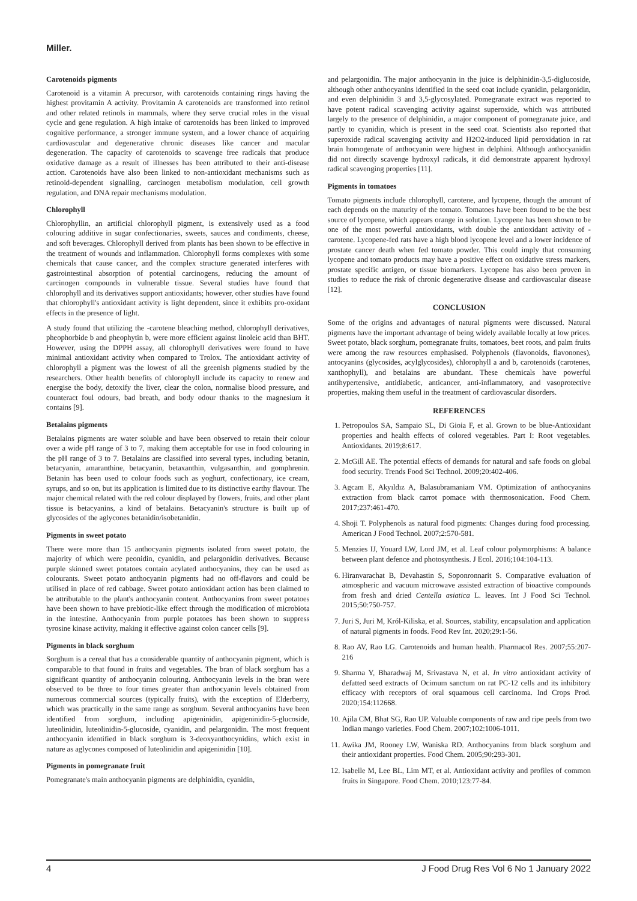Miller.
Carotenoids pigments
Carotenoid is a vitamin A precursor, with carotenoids containing rings having the highest provitamin A activity. Provitamin A carotenoids are transformed into retinol and other related retinols in mammals, where they serve crucial roles in the visual cycle and gene regulation. A high intake of carotenoids has been linked to improved cognitive performance, a stronger immune system, and a lower chance of acquiring cardiovascular and degenerative chronic diseases like cancer and macular degeneration. The capacity of carotenoids to scavenge free radicals that produce oxidative damage as a result of illnesses has been attributed to their anti-disease action. Carotenoids have also been linked to non-antioxidant mechanisms such as retinoid-dependent signalling, carcinogen metabolism modulation, cell growth regulation, and DNA repair mechanisms modulation.
Chlorophyll
Chlorophyllin, an artificial chlorophyll pigment, is extensively used as a food colouring additive in sugar confectionaries, sweets, sauces and condiments, cheese, and soft beverages. Chlorophyll derived from plants has been shown to be effective in the treatment of wounds and inflammation. Chlorophyll forms complexes with some chemicals that cause cancer, and the complex structure generated interferes with gastrointestinal absorption of potential carcinogens, reducing the amount of carcinogen compounds in vulnerable tissue. Several studies have found that chlorophyll and its derivatives support antioxidants; however, other studies have found that chlorophyll's antioxidant activity is light dependent, since it exhibits pro-oxidant effects in the presence of light.
A study found that utilizing the -carotene bleaching method, chlorophyll derivatives, pheophorbide b and pheophytin b, were more efficient against linoleic acid than BHT. However, using the DPPH assay, all chlorophyll derivatives were found to have minimal antioxidant activity when compared to Trolox. The antioxidant activity of chlorophyll a pigment was the lowest of all the greenish pigments studied by the researchers. Other health benefits of chlorophyll include its capacity to renew and energise the body, detoxify the liver, clear the colon, normalise blood pressure, and counteract foul odours, bad breath, and body odour thanks to the magnesium it contains [9].
Betalains pigments
Betalains pigments are water soluble and have been observed to retain their colour over a wide pH range of 3 to 7, making them acceptable for use in food colouring in the pH range of 3 to 7. Betalains are classified into several types, including betanin, betacyanin, amaranthine, betacyanin, betaxanthin, vulgasanthin, and gomphrenin. Betanin has been used to colour foods such as yoghurt, confectionary, ice cream, syrups, and so on, but its application is limited due to its distinctive earthy flavour. The major chemical related with the red colour displayed by flowers, fruits, and other plant tissue is betacyanins, a kind of betalains. Betacyanin's structure is built up of glycosides of the aglycones betanidin/isobetanidin.
Pigments in sweet potato
There were more than 15 anthocyanin pigments isolated from sweet potato, the majority of which were peonidin, cyanidin, and pelargonidin derivatives. Because purple skinned sweet potatoes contain acylated anthocyanins, they can be used as colourants. Sweet potato anthocyanin pigments had no off-flavors and could be utilised in place of red cabbage. Sweet potato antioxidant action has been claimed to be attributable to the plant's anthocyanin content. Anthocyanins from sweet potatoes have been shown to have prebiotic-like effect through the modification of microbiota in the intestine. Anthocyanin from purple potatoes has been shown to suppress tyrosine kinase activity, making it effective against colon cancer cells [9].
Pigments in black sorghum
Sorghum is a cereal that has a considerable quantity of anthocyanin pigment, which is comparable to that found in fruits and vegetables. The bran of black sorghum has a significant quantity of anthocyanin colouring. Anthocyanin levels in the bran were observed to be three to four times greater than anthocyanin levels obtained from numerous commercial sources (typically fruits), with the exception of Elderberry, which was practically in the same range as sorghum. Several anthocyanins have been identified from sorghum, including apigeninidin, apigeninidin-5-glucoside, luteolinidin, luteolinidin-5-glucoside, cyanidin, and pelargonidin. The most frequent anthocyanin identified in black sorghum is 3-deoxyanthocynidins, which exist in nature as aglycones composed of luteolinidin and apigeninidin [10].
Pigments in pomegranate fruit
Pomegranate's main anthocyanin pigments are delphinidin, cyanidin,
and pelargonidin. The major anthocyanin in the juice is delphinidin-3,5-diglucoside, although other anthocyanins identified in the seed coat include cyanidin, pelargonidin, and even delphinidin 3 and 3,5-glycosylated. Pomegranate extract was reported to have potent radical scavenging activity against superoxide, which was attributed largely to the presence of delphinidin, a major component of pomegranate juice, and partly to cyanidin, which is present in the seed coat. Scientists also reported that superoxide radical scavenging activity and H2O2-induced lipid peroxidation in rat brain homogenate of anthocyanin were highest in delphini. Although anthocyanidin did not directly scavenge hydroxyl radicals, it did demonstrate apparent hydroxyl radical scavenging properties [11].
Pigments in tomatoes
Tomato pigments include chlorophyll, carotene, and lycopene, though the amount of each depends on the maturity of the tomato. Tomatoes have been found to be the best source of lycopene, which appears orange in solution. Lycopene has been shown to be one of the most powerful antioxidants, with double the antioxidant activity of -carotene. Lycopene-fed rats have a high blood lycopene level and a lower incidence of prostate cancer death when fed tomato powder. This could imply that consuming lycopene and tomato products may have a positive effect on oxidative stress markers, prostate specific antigen, or tissue biomarkers. Lycopene has also been proven in studies to reduce the risk of chronic degenerative disease and cardiovascular disease [12].
CONCLUSION
Some of the origins and advantages of natural pigments were discussed. Natural pigments have the important advantage of being widely available locally at low prices. Sweet potato, black sorghum, pomegranate fruits, tomatoes, beet roots, and palm fruits were among the raw resources emphasised. Polyphenols (flavonoids, flavonones), antocyanins (glycosides, acylglycosides), chlorophyll a and b, carotenoids (carotenes, xanthophyll), and betalains are abundant. These chemicals have powerful antihypertensive, antidiabetic, anticancer, anti-inflammatory, and vasoprotective properties, making them useful in the treatment of cardiovascular disorders.
REFERENCES
1. Petropoulos SA, Sampaio SL, Di Gioia F, et al. Grown to be blue-Antioxidant properties and health effects of colored vegetables. Part I: Root vegetables. Antioxidants. 2019;8:617.
2. McGill AE. The potential effects of demands for natural and safe foods on global food security. Trends Food Sci Technol. 2009;20:402-406.
3. Agcam E, Akyıldız A, Balasubramaniam VM. Optimization of anthocyanins extraction from black carrot pomace with thermosonication. Food Chem. 2017;237:461-470.
4. Shoji T. Polyphenols as natural food pigments: Changes during food processing. American J Food Technol. 2007;2:570-581.
5. Menzies IJ, Youard LW, Lord JM, et al. Leaf colour polymorphisms: A balance between plant defence and photosynthesis. J Ecol. 2016;104:104-113.
6. Hiranvarachat B, Devahastin S, Soponronnarit S. Comparative evaluation of atmospheric and vacuum microwave assisted extraction of bioactive compounds from fresh and dried Centella asiatica L. leaves. Int J Food Sci Technol. 2015;50:750-757.
7. Juri S, Juri M, Król-Kiliska, et al. Sources, stability, encapsulation and application of natural pigments in foods. Food Rev Int. 2020;29:1-56.
8. Rao AV, Rao LG. Carotenoids and human health. Pharmacol Res. 2007;55:207-216
9. Sharma Y, Bharadwaj M, Srivastava N, et al. In vitro antioxidant activity of defatted seed extracts of Ocimum sanctum on rat PC-12 cells and its inhibitory efficacy with receptors of oral squamous cell carcinoma. Ind Crops Prod. 2020;154:112668.
10. Ajila CM, Bhat SG, Rao UP. Valuable components of raw and ripe peels from two Indian mango varieties. Food Chem. 2007;102:1006-1011.
11. Awika JM, Rooney LW, Waniska RD. Anthocyanins from black sorghum and their antioxidant properties. Food Chem. 2005;90:293-301.
12. Isabelle M, Lee BL, Lim MT, et al. Antioxidant activity and profiles of common fruits in Singapore. Food Chem. 2010;123:77-84.
4 J Food Drug Res Vol 6 No 1 January 2022